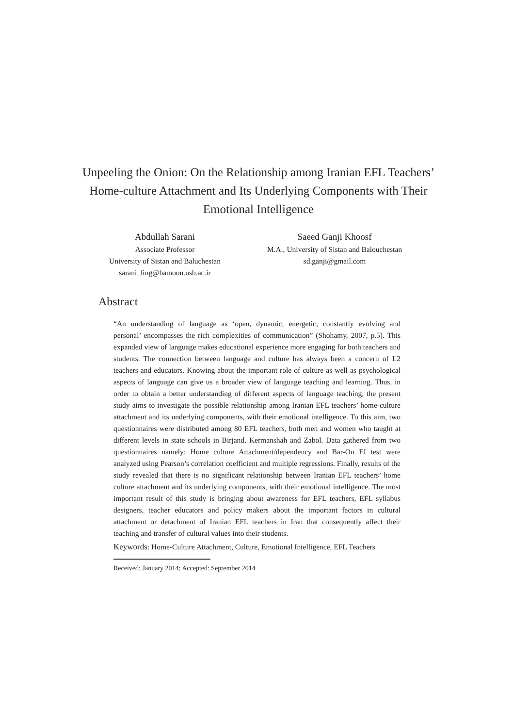Unpeeling the Onion: On the Relationship among Iranian EFL Teachers’ Home-culture Attachment and Its Underlying Components with Their Emotional Intelligence
Abdullah Sarani
Associate Professor
University of Sistan and Baluchestan
sarani_ling@hamoon.usb.ac.ir
Saeed Ganji Khoosf
M.A., University of Sistan and Balouchestan
sd.ganji@gmail.com
Abstract
“An understanding of language as ‘open, dynamic, energetic, constantly evolving and personal’ encompasses the rich complexities of communication” (Shohamy, 2007, p.5). This expanded view of language makes educational experience more engaging for both teachers and students. The connection between language and culture has always been a concern of L2 teachers and educators. Knowing about the important role of culture as well as psychological aspects of language can give us a broader view of language teaching and learning. Thus, in order to obtain a better understanding of different aspects of language teaching, the present study aims to investigate the possible relationship among Iranian EFL teachers’ home-culture attachment and its underlying components, with their emotional intelligence. To this aim, two questionnaires were distributed among 80 EFL teachers, both men and women who taught at different levels in state schools in Birjand, Kermanshah and Zabol. Data gathered from two questionnaires namely: Home culture Attachment/dependency and Bar-On EI test were analyzed using Pearson’s correlation coefficient and multiple regressions. Finally, results of the study revealed that there is no significant relationship between Iranian EFL teachers’ home culture attachment and its underlying components, with their emotional intelligence. The most important result of this study is bringing about awareness for EFL teachers, EFL syllabus designers, teacher educators and policy makers about the important factors in cultural attachment or detachment of Iranian EFL teachers in Iran that consequently affect their teaching and transfer of cultural values into their students.
Keywords: Home-Culture Attachment, Culture, Emotional Intelligence, EFL Teachers
Received: January 2014; Accepted: September 2014